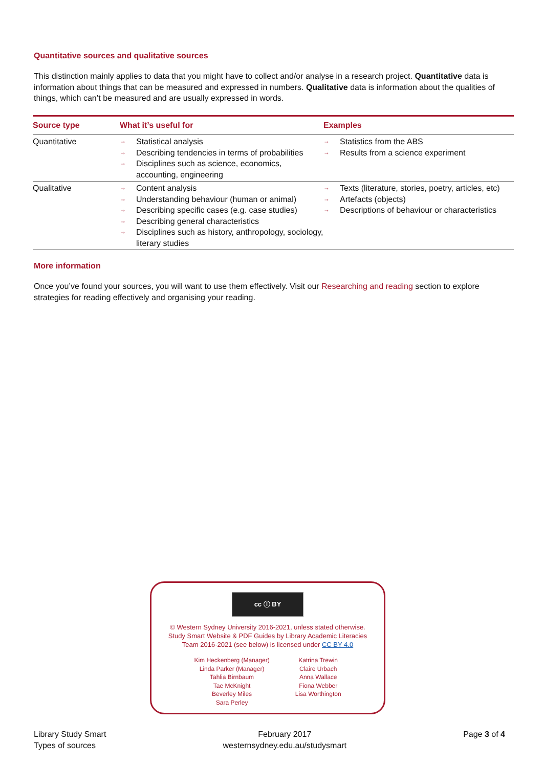Quantitative sources and qualitative sources
This distinction mainly applies to data that you might have to collect and/or analyse in a research project. Quantitative data is information about things that can be measured and expressed in numbers. Qualitative data is information about the qualities of things, which can’t be measured and are usually expressed in words.
| Source type | What it’s useful for | Examples |
| --- | --- | --- |
| Quantitative | → Statistical analysis → Describing tendencies in terms of probabilities → Disciplines such as science, economics, accounting, engineering | → Statistics from the ABS → Results from a science experiment |
| Qualitative | → Content analysis → Understanding behaviour (human or animal) → Describing specific cases (e.g. case studies) → Describing general characteristics → Disciplines such as history, anthropology, sociology, literary studies | → Texts (literature, stories, poetry, articles, etc) → Artefacts (objects) → Descriptions of behaviour or characteristics |
More information
Once you’ve found your sources, you will want to use them effectively. Visit our Researching and reading section to explore strategies for reading effectively and organising your reading.
cc ⓘ BY
© Western Sydney University 2016-2021, unless stated otherwise.
Study Smart Website & PDF Guides by Library Academic Literacies
Team 2016-2021 (see below) is licensed under CC BY 4.0
Kim Heckenberg (Manager)
Linda Parker (Manager)
Tahlia Birnbaum
Tae McKnight
Beverley Miles
Sara Perley
Katrina Trewin
Claire Urbach
Anna Wallace
Fiona Webber
Lisa Worthington
Library Study Smart
Types of sources
February 2017
westernsydney.edu.au/studysmart
Page 3 of 4